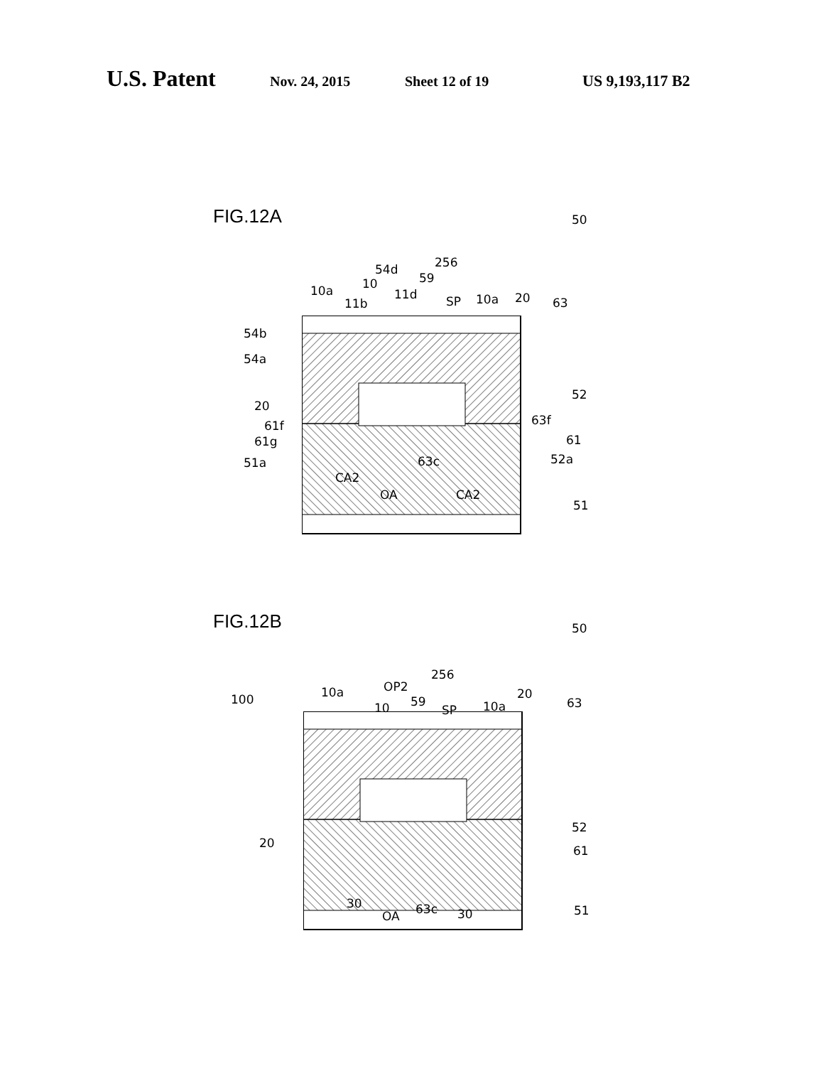U.S. Patent Nov. 24, 2015 Sheet 12 of 19 US 9,193,117 B2
FIG.12A 50
256
54d
59
10
10a 11d
11b SP 10a 20 63
54b
54a
52
20
63f
61f
61g 61
51a 52a
63c
CA2
OA CA2
51
FIG.12B 50
256
OP2
100 10a
59
20
10 SP 10a 63
52
20
61
30 63c 30
OA 51